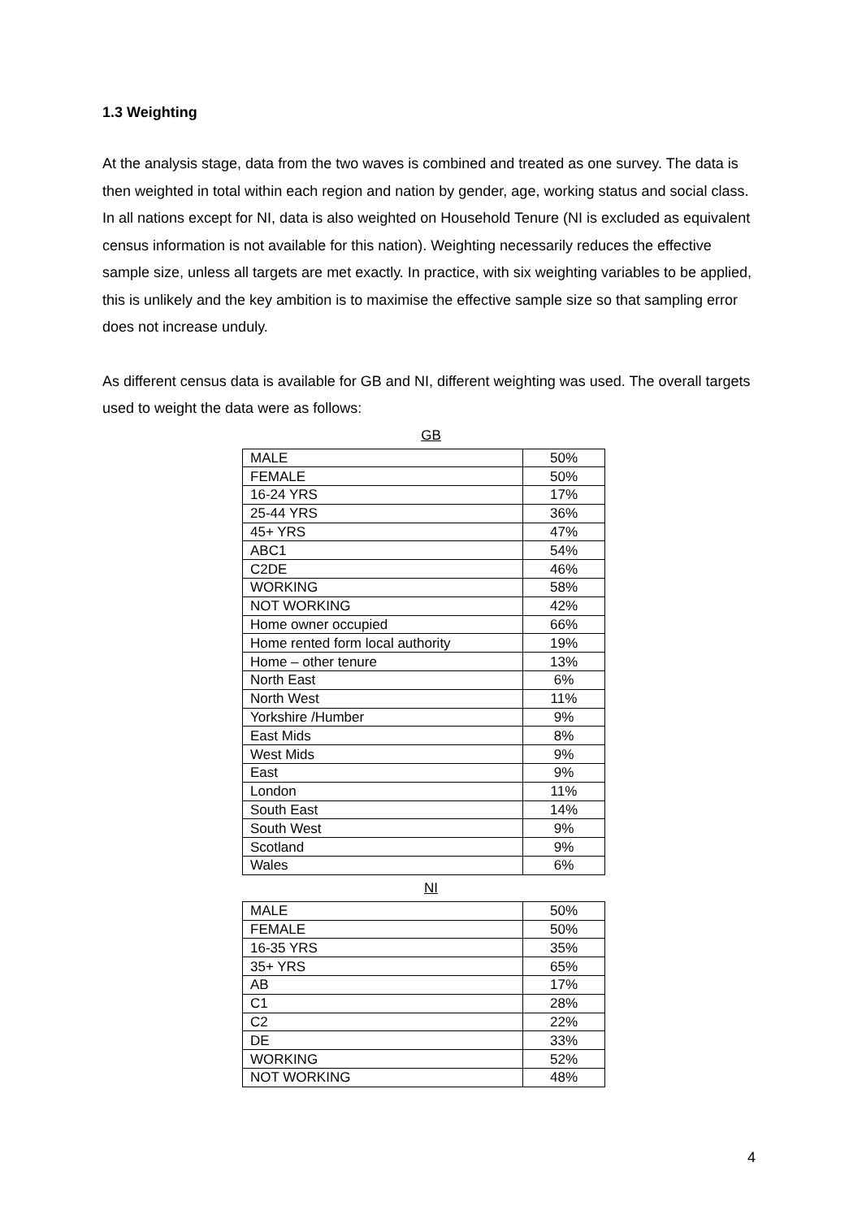1.3 Weighting
At the analysis stage, data from the two waves is combined and treated as one survey. The data is then weighted in total within each region and nation by gender, age, working status and social class. In all nations except for NI, data is also weighted on Household Tenure (NI is excluded as equivalent census information is not available for this nation). Weighting necessarily reduces the effective sample size, unless all targets are met exactly. In practice, with six weighting variables to be applied, this is unlikely and the key ambition is to maximise the effective sample size so that sampling error does not increase unduly.
As different census data is available for GB and NI, different weighting was used. The overall targets used to weight the data were as follows:
GB
| MALE | 50% |
| FEMALE | 50% |
| 16-24 YRS | 17% |
| 25-44 YRS | 36% |
| 45+ YRS | 47% |
| ABC1 | 54% |
| C2DE | 46% |
| WORKING | 58% |
| NOT WORKING | 42% |
| Home owner occupied | 66% |
| Home rented form local authority | 19% |
| Home – other tenure | 13% |
| North East | 6% |
| North West | 11% |
| Yorkshire /Humber | 9% |
| East Mids | 8% |
| West Mids | 9% |
| East | 9% |
| London | 11% |
| South East | 14% |
| South West | 9% |
| Scotland | 9% |
| Wales | 6% |
NI
| MALE | 50% |
| FEMALE | 50% |
| 16-35 YRS | 35% |
| 35+ YRS | 65% |
| AB | 17% |
| C1 | 28% |
| C2 | 22% |
| DE | 33% |
| WORKING | 52% |
| NOT WORKING | 48% |
4